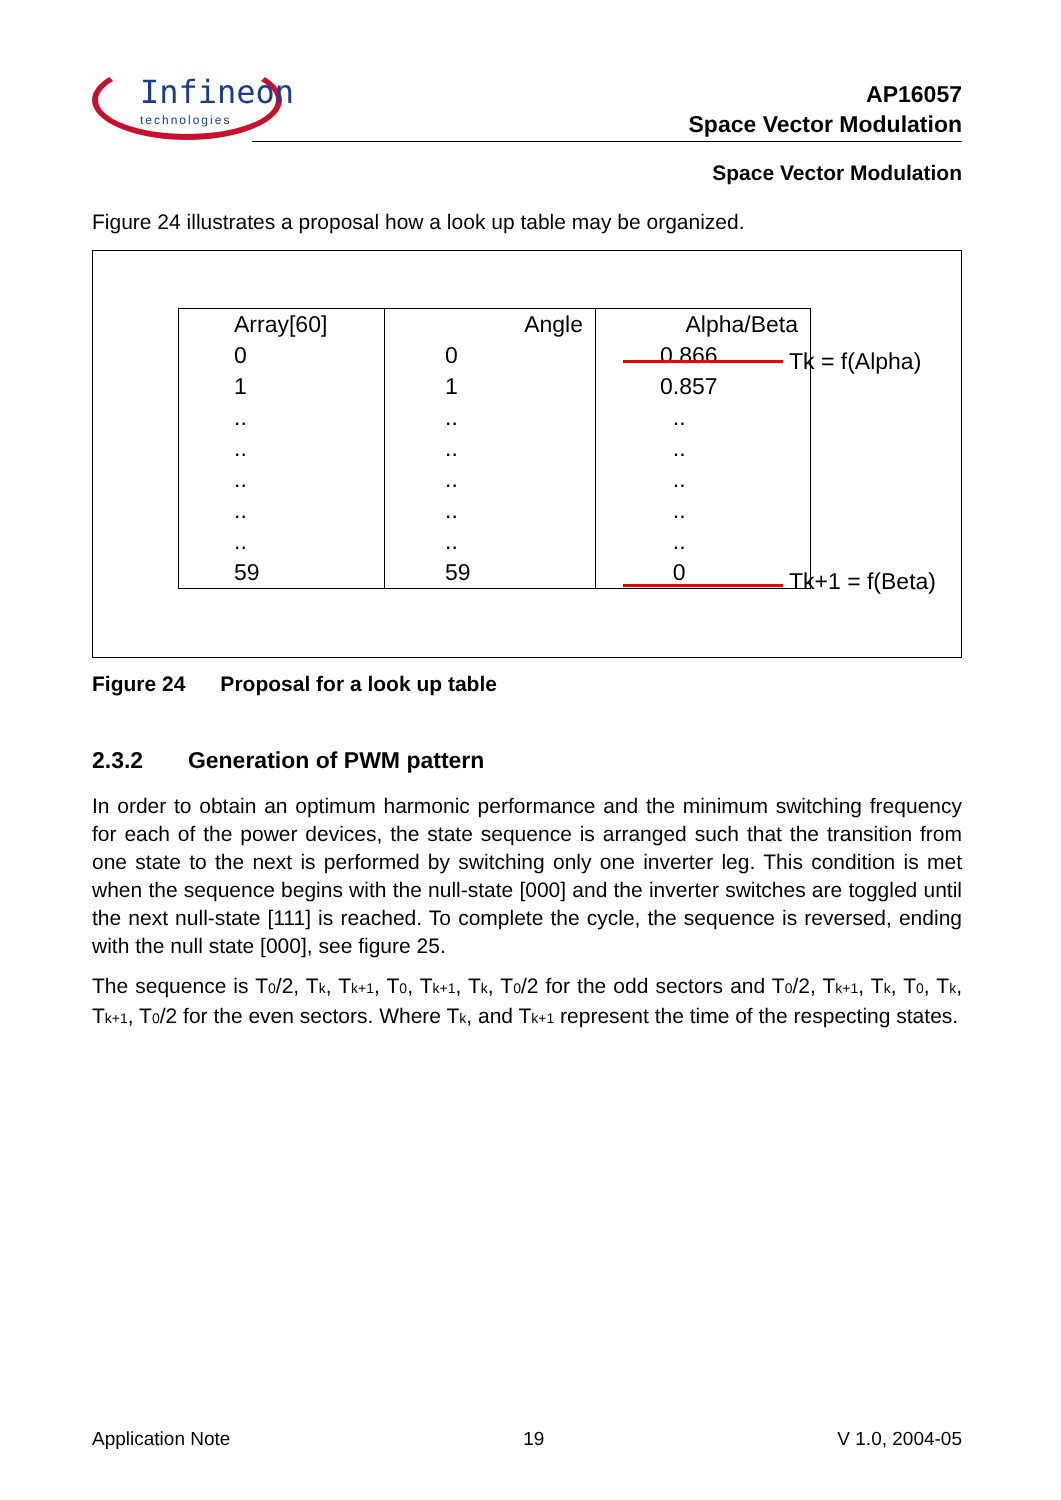Infineon
technologies
AP16057
Space Vector Modulation
Space Vector Modulation
Figure 24 illustrates a proposal how a look up table may be organized.
| Array[60] | Angle | Alpha/Beta |
| --- | --- | --- |
| 0 1 .. .. .. .. .. 59 | 0 1 .. .. .. .. .. 59 | 0.866 0.857 .. .. .. .. .. 0 |
Tk = f(Alpha)
Tk+1 = f(Beta)
Figure 24 Proposal for a look up table
2.3.2 Generation of PWM pattern
In order to obtain an optimum harmonic performance and the minimum switching frequency for each of the power devices, the state sequence is arranged such that the transition from one state to the next is performed by switching only one inverter leg. This condition is met when the sequence begins with the null-state [000] and the inverter switches are toggled until the next null-state [111] is reached. To complete the cycle, the sequence is reversed, ending with the null state [000], see figure 25.
The sequence is T<sub>0</sub>/2, T<sub>k</sub>, T<sub>k+1</sub>, T<sub>0</sub>, T<sub>k+1</sub>, T<sub>k</sub>, T<sub>0</sub>/2 for the odd sectors and T<sub>0</sub>/2, T<sub>k+1</sub>, T<sub>k</sub>, T<sub>0</sub>, T<sub>k</sub>, T<sub>k+1</sub>, T<sub>0</sub>/2 for the even sectors. Where T<sub>k</sub>, and T<sub>k+1</sub> represent the time of the respecting states.
Application Note 19 V 1.0, 2004-05